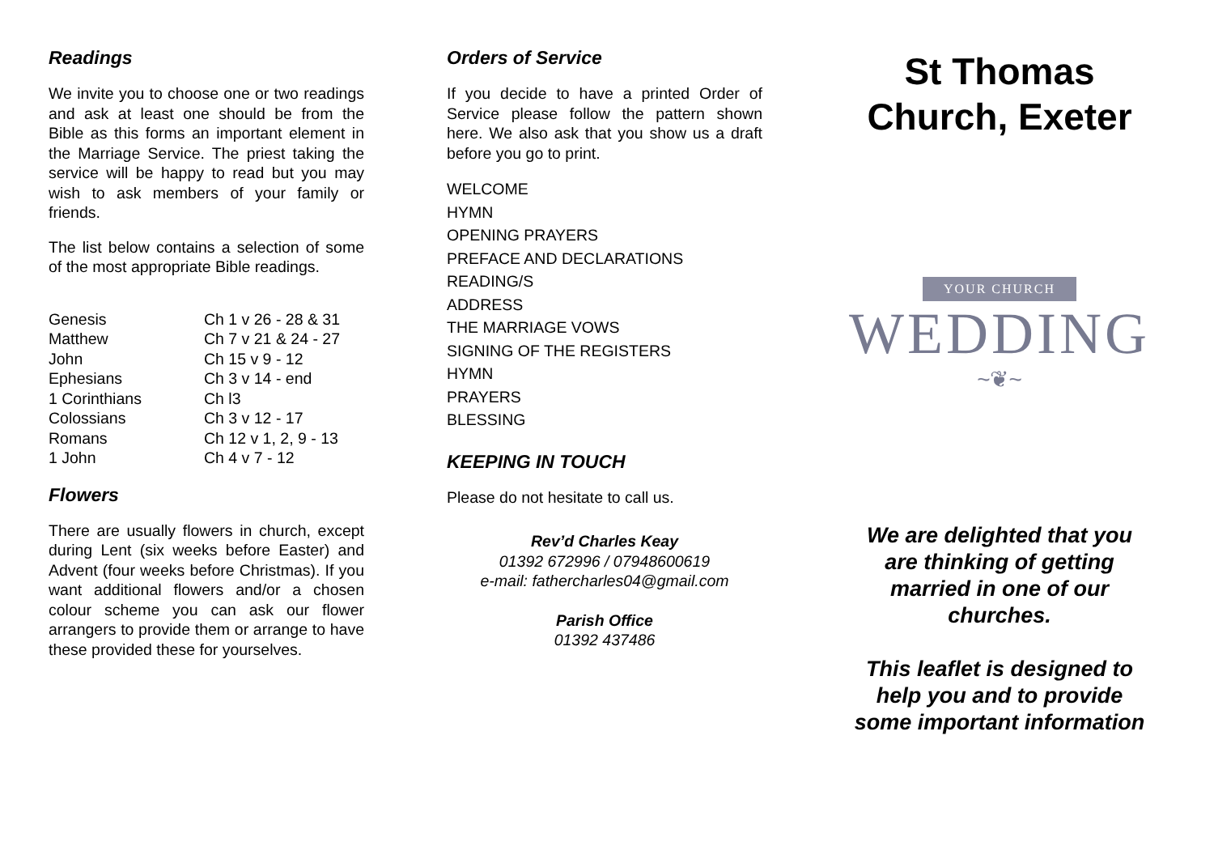Readings
We invite you to choose one or two readings and ask at least one should be from the Bible as this forms an important element in the Marriage Service. The priest taking the service will be happy to read but you may wish to ask members of your family or friends.
The list below contains a selection of some of the most appropriate Bible readings.
| Genesis | Ch 1 v 26 - 28 & 31 |
| Matthew | Ch 7 v 21 & 24 - 27 |
| John | Ch 15 v 9 - 12 |
| Ephesians | Ch 3 v 14 - end |
| 1 Corinthians | Ch l3 |
| Colossians | Ch 3 v 12 - 17 |
| Romans | Ch 12 v 1, 2, 9 - 13 |
| 1 John | Ch 4 v 7 - 12 |
Flowers
There are usually flowers in church, except during Lent (six weeks before Easter) and Advent (four weeks before Christmas). If you want additional flowers and/or a chosen colour scheme you can ask our flower arrangers to provide them or arrange to have these provided these for yourselves.
Orders of Service
If you decide to have a printed Order of Service please follow the pattern shown here. We also ask that you show us a draft before you go to print.
WELCOME
HYMN
OPENING PRAYERS
PREFACE AND DECLARATIONS
READING/S
ADDRESS
THE MARRIAGE VOWS
SIGNING OF THE REGISTERS
HYMN
PRAYERS
BLESSING
KEEPING IN TOUCH
Please do not hesitate to call us.
Rev’d Charles Keay
01392 672996 / 07948600619
e-mail: fathercharles04@gmail.com
Parish Office
01392 437486
St Thomas
Church, Exeter
YOUR CHURCH
WEDDING
~❦~
We are delighted that you
are thinking of getting
married in one of our
churches.
This leaflet is designed to
help you and to provide
some important information